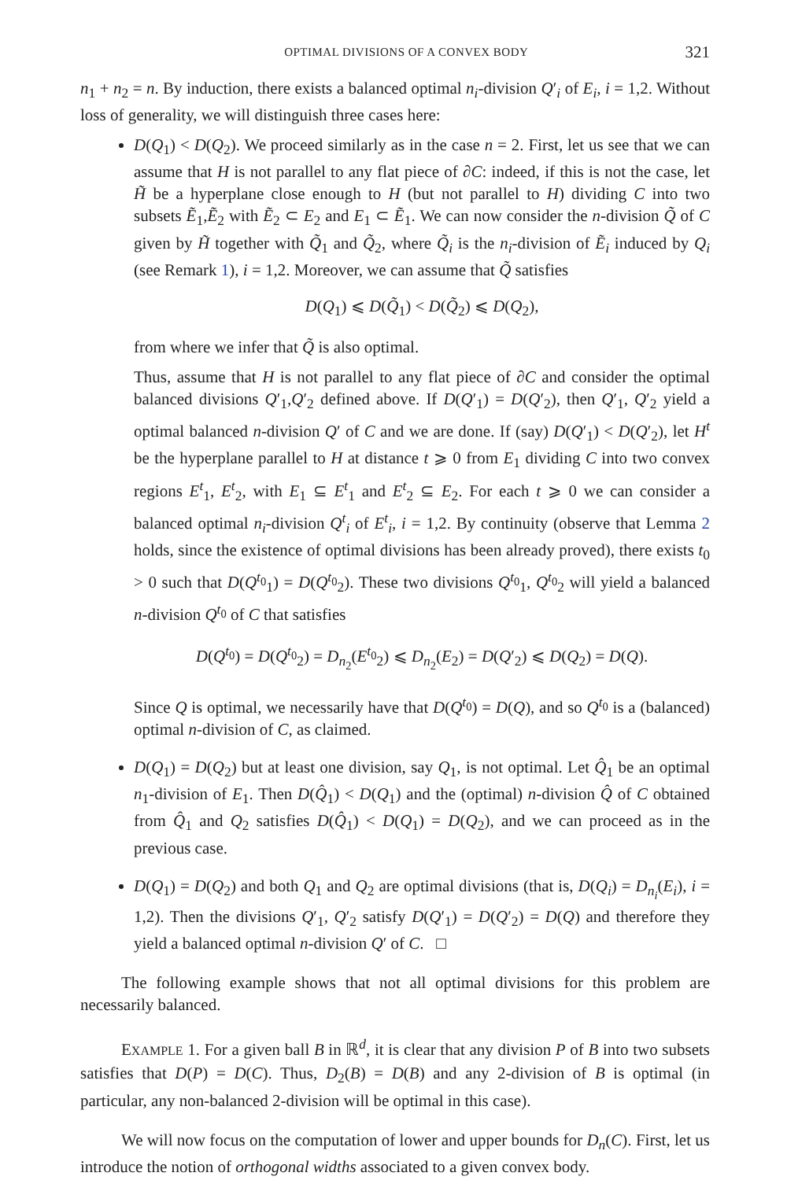OPTIMAL DIVISIONS OF A CONVEX BODY 321
n<sub>1</sub> + n<sub>2</sub> = n. By induction, there exists a balanced optimal n<sub>i</sub>-division Q′<sub>i</sub> of E<sub>i</sub>, i = 1,2. Without loss of generality, we will distinguish three cases here:
D(Q<sub>1</sub>) < D(Q<sub>2</sub>). We proceed similarly as in the case n = 2. First, let us see that we can assume that H is not parallel to any flat piece of ∂C: indeed, if this is not the case, let H̃ be a hyperplane close enough to H (but not parallel to H) dividing C into two subsets Ẽ<sub>1</sub>,Ẽ<sub>2</sub> with Ẽ<sub>2</sub> ⊂ E<sub>2</sub> and E<sub>1</sub> ⊂ Ẽ<sub>1</sub>. We can now consider the n-division Q̃ of C given by H̃ together with Q̃<sub>1</sub> and Q̃<sub>2</sub>, where Q̃<sub>i</sub> is the n<sub>i</sub>-division of Ẽ<sub>i</sub> induced by Q<sub>i</sub> (see Remark 1), i = 1,2. Moreover, we can assume that Q̃ satisfies
D(Q<sub>1</sub>) ⩽ D(Q̃<sub>1</sub>) < D(Q̃<sub>2</sub>) ⩽ D(Q<sub>2</sub>),
from where we infer that Q̃ is also optimal.
Thus, assume that H is not parallel to any flat piece of ∂C and consider the optimal balanced divisions Q′<sub>1</sub>,Q′<sub>2</sub> defined above. If D(Q′<sub>1</sub>) = D(Q′<sub>2</sub>), then Q′<sub>1</sub>, Q′<sub>2</sub> yield a optimal balanced n-division Q′ of C and we are done. If (say) D(Q′<sub>1</sub>) < D(Q′<sub>2</sub>), let H<sup>t</sup> be the hyperplane parallel to H at distance t ⩾ 0 from E<sub>1</sub> dividing C into two convex regions E<sup>t</sup><sub>1</sub>, E<sup>t</sup><sub>2</sub>, with E<sub>1</sub> ⊆ E<sup>t</sup><sub>1</sub> and E<sup>t</sup><sub>2</sub> ⊆ E<sub>2</sub>. For each t ⩾ 0 we can consider a balanced optimal n<sub>i</sub>-division Q<sup>t</sup><sub>i</sub> of E<sup>t</sup><sub>i</sub>, i = 1,2. By continuity (observe that Lemma 2 holds, since the existence of optimal divisions has been already proved), there exists t<sub>0</sub> > 0 such that D(Q<sup>t<sub>0</sub></sup><sub>1</sub>) = D(Q<sup>t<sub>0</sub></sup><sub>2</sub>). These two divisions Q<sup>t<sub>0</sub></sup><sub>1</sub>, Q<sup>t<sub>0</sub></sup><sub>2</sub> will yield a balanced n-division Q<sup>t<sub>0</sub></sup> of C that satisfies
D(Q<sup>t<sub>0</sub></sup>) = D(Q<sup>t<sub>0</sub></sup><sub>2</sub>) = D<sub>n<sub>2</sub></sub>(E<sup>t<sub>0</sub></sup><sub>2</sub>) ⩽ D<sub>n<sub>2</sub></sub>(E<sub>2</sub>) = D(Q′<sub>2</sub>) ⩽ D(Q<sub>2</sub>) = D(Q).
Since Q is optimal, we necessarily have that D(Q<sup>t<sub>0</sub></sup>) = D(Q), and so Q<sup>t<sub>0</sub></sup> is a (balanced) optimal n-division of C, as claimed.
D(Q<sub>1</sub>) = D(Q<sub>2</sub>) but at least one division, say Q<sub>1</sub>, is not optimal. Let Q̂<sub>1</sub> be an optimal n<sub>1</sub>-division of E<sub>1</sub>. Then D(Q̂<sub>1</sub>) < D(Q<sub>1</sub>) and the (optimal) n-division Q̂ of C obtained from Q̂<sub>1</sub> and Q<sub>2</sub> satisfies D(Q̂<sub>1</sub>) < D(Q<sub>1</sub>) = D(Q<sub>2</sub>), and we can proceed as in the previous case.
D(Q<sub>1</sub>) = D(Q<sub>2</sub>) and both Q<sub>1</sub> and Q<sub>2</sub> are optimal divisions (that is, D(Q<sub>i</sub>) = D<sub>n<sub>i</sub></sub>(E<sub>i</sub>), i = 1,2). Then the divisions Q′<sub>1</sub>, Q′<sub>2</sub> satisfy D(Q′<sub>1</sub>) = D(Q′<sub>2</sub>) = D(Q) and therefore they yield a balanced optimal n-division Q′ of C. □
The following example shows that not all optimal divisions for this problem are necessarily balanced.
EXAMPLE 1. For a given ball B in ℝ<sup>d</sup>, it is clear that any division P of B into two subsets satisfies that D(P) = D(C). Thus, D<sub>2</sub>(B) = D(B) and any 2-division of B is optimal (in particular, any non-balanced 2-division will be optimal in this case).
We will now focus on the computation of lower and upper bounds for D<sub>n</sub>(C). First, let us introduce the notion of orthogonal widths associated to a given convex body.